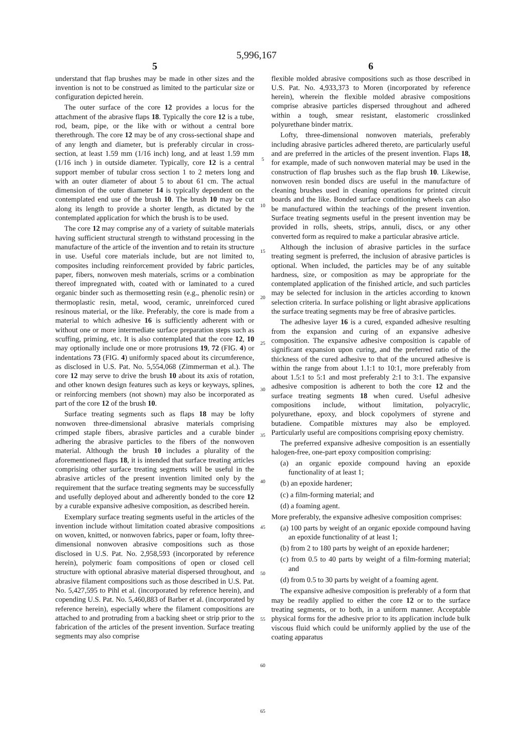5,996,167
5
understand that flap brushes may be made in other sizes and the invention is not to be construed as limited to the particular size or configuration depicted herein.
The outer surface of the core 12 provides a locus for the attachment of the abrasive flaps 18. Typically the core 12 is a tube, rod, beam, pipe, or the like with or without a central bore therethrough. The core 12 may be of any cross-sectional shape and of any length and diameter, but is preferably circular in cross-section, at least 1.59 mm (1/16 inch) long, and at least 1.59 mm (1/16 inch ) in outside diameter. Typically, core 12 is a central support member of tubular cross section 1 to 2 meters long and with an outer diameter of about 5 to about 61 cm. The actual dimension of the outer diameter 14 is typically dependent on the contemplated end use of the brush 10. The brush 10 may be cut along its length to provide a shorter length, as dictated by the contemplated application for which the brush is to be used.
The core 12 may comprise any of a variety of suitable materials having sufficient structural strength to withstand processing in the manufacture of the article of the invention and to retain its structure in use. Useful core materials include, but are not limited to, composites including reinforcement provided by fabric particles, paper, fibers, nonwoven mesh materials, scrims or a combination thereof impregnated with, coated with or laminated to a cured organic binder such as thermosetting resin (e.g., phenolic resin) or thermoplastic resin, metal, wood, ceramic, unreinforced cured resinous material, or the like. Preferably, the core is made from a material to which adhesive 16 is sufficiently adherent with or without one or more intermediate surface preparation steps such as scuffing, priming, etc. It is also contemplated that the core 12, 10 may optionally include one or more protrusions 19, 72 (FIG. 4) or indentations 73 (FIG. 4) uniformly spaced about its circumference, as disclosed in U.S. Pat. No. 5,554,068 (Zimmerman et al.). The core 12 may serve to drive the brush 10 about its axis of rotation, and other known design features such as keys or keyways, splines, or reinforcing members (not shown) may also be incorporated as part of the core 12 of the brush 10.
Surface treating segments such as flaps 18 may be lofty nonwoven three-dimensional abrasive materials comprising crimped staple fibers, abrasive particles and a curable binder adhering the abrasive particles to the fibers of the nonwoven material. Although the brush 10 includes a plurality of the aforementioned flaps 18, it is intended that surface treating articles comprising other surface treating segments will be useful in the abrasive articles of the present invention limited only by the requirement that the surface treating segments may be successfully and usefully deployed about and adherently bonded to the core 12 by a curable expansive adhesive composition, as described herein.
Exemplary surface treating segments useful in the articles of the invention include without limitation coated abrasive compositions on woven, knitted, or nonwoven fabrics, paper or foam, lofty three-dimensional nonwoven abrasive compositions such as those disclosed in U.S. Pat. No. 2,958,593 (incorporated by reference herein), polymeric foam compositions of open or closed cell structure with optional abrasive material dispersed throughout, and abrasive filament compositions such as those described in U.S. Pat. No. 5,427,595 to Pihl et al. (incorporated by reference herein), and copending U.S. Pat. No. 5,460,883 of Barber et al. (incorporated by reference herein), especially where the filament compositions are attached to and protruding from a backing sheet or strip prior to the fabrication of the articles of the present invention. Surface treating segments may also comprise
5
10
15
20
25
30
35
40
45
50
55
60
65
6
flexible molded abrasive compositions such as those described in U.S. Pat. No. 4,933,373 to Moren (incorporated by reference herein), wherein the flexible molded abrasive compositions comprise abrasive particles dispersed throughout and adhered within a tough, smear resistant, elastomeric crosslinked polyurethane binder matrix.
Lofty, three-dimensional nonwoven materials, preferably including abrasive particles adhered thereto, are particularly useful and are preferred in the articles of the present invention. Flaps 18, for example, made of such nonwoven material may be used in the construction of flap brushes such as the flap brush 10. Likewise, nonwoven resin bonded discs are useful in the manufacture of cleaning brushes used in cleaning operations for printed circuit boards and the like. Bonded surface conditioning wheels can also be manufactured within the teachings of the present invention. Surface treating segments useful in the present invention may be provided in rolls, sheets, strips, annuli, discs, or any other converted form as required to make a particular abrasive article.
Although the inclusion of abrasive particles in the surface treating segment is preferred, the inclusion of abrasive particles is optional. When included, the particles may be of any suitable hardness, size, or composition as may be appropriate for the contemplated application of the finished article, and such particles may be selected for inclusion in the articles according to known selection criteria. In surface polishing or light abrasive applications the surface treating segments may be free of abrasive particles.
The adhesive layer 16 is a cured, expanded adhesive resulting from the expansion and curing of an expansive adhesive composition. The expansive adhesive composition is capable of significant expansion upon curing, and the preferred ratio of the thickness of the cured adhesive to that of the uncured adhesive is within the range from about 1.1:1 to 10:1, more preferably from about 1.5:1 to 5:1 and most preferably 2:1 to 3:1. The expansive adhesive composition is adherent to both the core 12 and the surface treating segments 18 when cured. Useful adhesive compositions include, without limitation, polyacrylic, polyurethane, epoxy, and block copolymers of styrene and butadiene. Compatible mixtures may also be employed. Particularly useful are compositions comprising epoxy chemistry.
The preferred expansive adhesive composition is an essentially halogen-free, one-part epoxy composition comprising:
(a) an organic epoxide compound having an epoxide functionality of at least 1;
(b) an epoxide hardener;
(c) a film-forming material; and
(d) a foaming agent.
More preferably, the expansive adhesive composition comprises:
(a) 100 parts by weight of an organic epoxide compound having an epoxide functionality of at least 1;
(b) from 2 to 180 parts by weight of an epoxide hardener;
(c) from 0.5 to 40 parts by weight of a film-forming material; and
(d) from 0.5 to 30 parts by weight of a foaming agent.
The expansive adhesive composition is preferably of a form that may be readily applied to either the core 12 or to the surface treating segments, or to both, in a uniform manner. Acceptable physical forms for the adhesive prior to its application include bulk viscous fluid which could be uniformly applied by the use of the coating apparatus